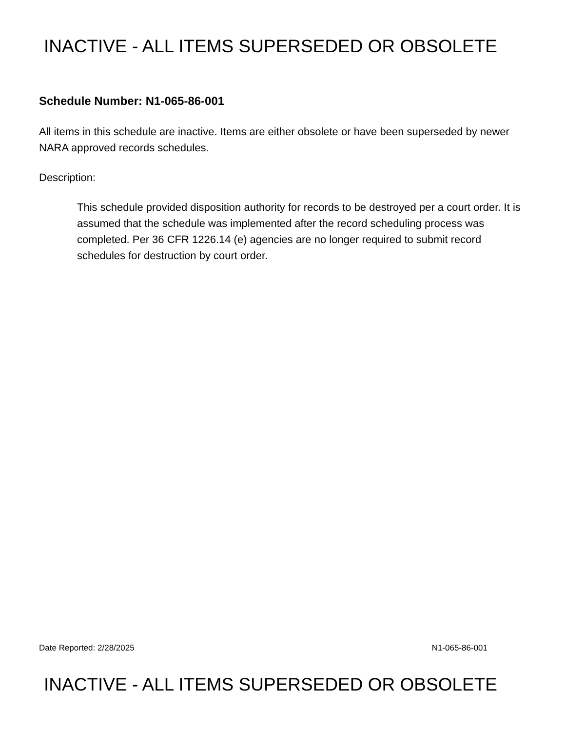INACTIVE - ALL ITEMS SUPERSEDED OR OBSOLETE
Schedule Number: N1-065-86-001
All items in this schedule are inactive. Items are either obsolete or have been superseded by newer NARA approved records schedules.
Description:
This schedule provided disposition authority for records to be destroyed per a court order. It is assumed that the schedule was implemented after the record scheduling process was completed. Per 36 CFR 1226.14 (e) agencies are no longer required to submit record schedules for destruction by court order.
Date Reported: 2/28/2025 N1-065-86-001
INACTIVE - ALL ITEMS SUPERSEDED OR OBSOLETE